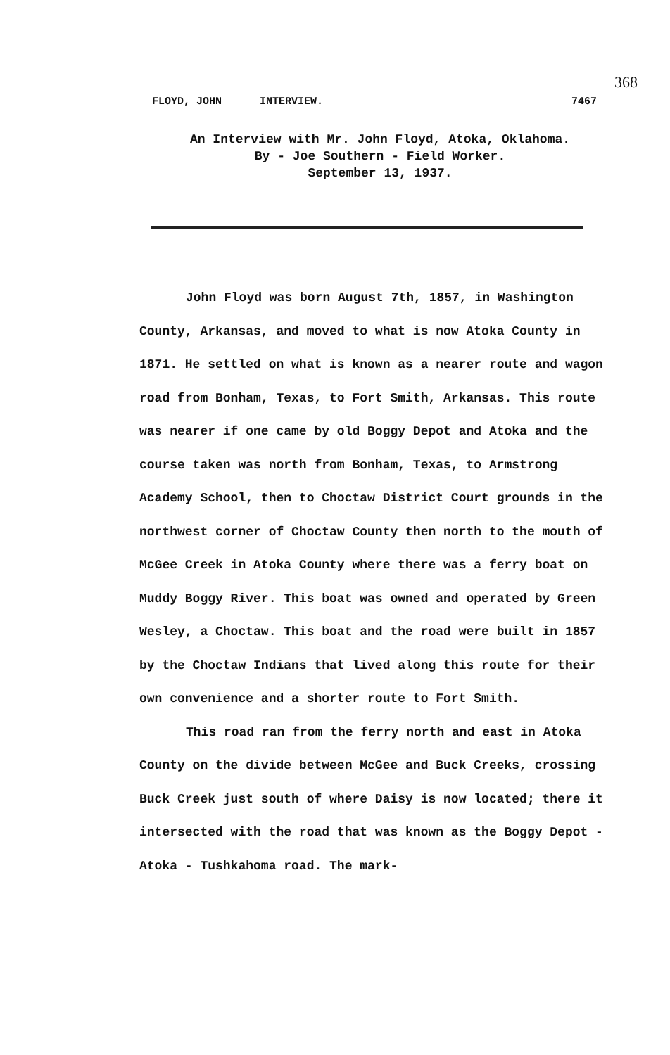368
FLOYD, JOHN INTERVIEW. 7467
An Interview with Mr. John Floyd, Atoka, Oklahoma.
By - Joe Southern - Field Worker.
September 13, 1937.
John Floyd was born August 7th, 1857, in Washington County, Arkansas, and moved to what is now Atoka County in 1871. He settled on what is known as a nearer route and wagon road from Bonham, Texas, to Fort Smith, Arkansas. This route was nearer if one came by old Boggy Depot and Atoka and the course taken was north from Bonham, Texas, to Armstrong Academy School, then to Choctaw District Court grounds in the northwest corner of Choctaw County then north to the mouth of McGee Creek in Atoka County where there was a ferry boat on Muddy Boggy River. This boat was owned and operated by Green Wesley, a Choctaw. This boat and the road were built in 1857 by the Choctaw Indians that lived along this route for their own convenience and a shorter route to Fort Smith.
This road ran from the ferry north and east in Atoka County on the divide between McGee and Buck Creeks, crossing Buck Creek just south of where Daisy is now located; there it intersected with the road that was known as the Boggy Depot - Atoka - Tushkahoma road. The mark-